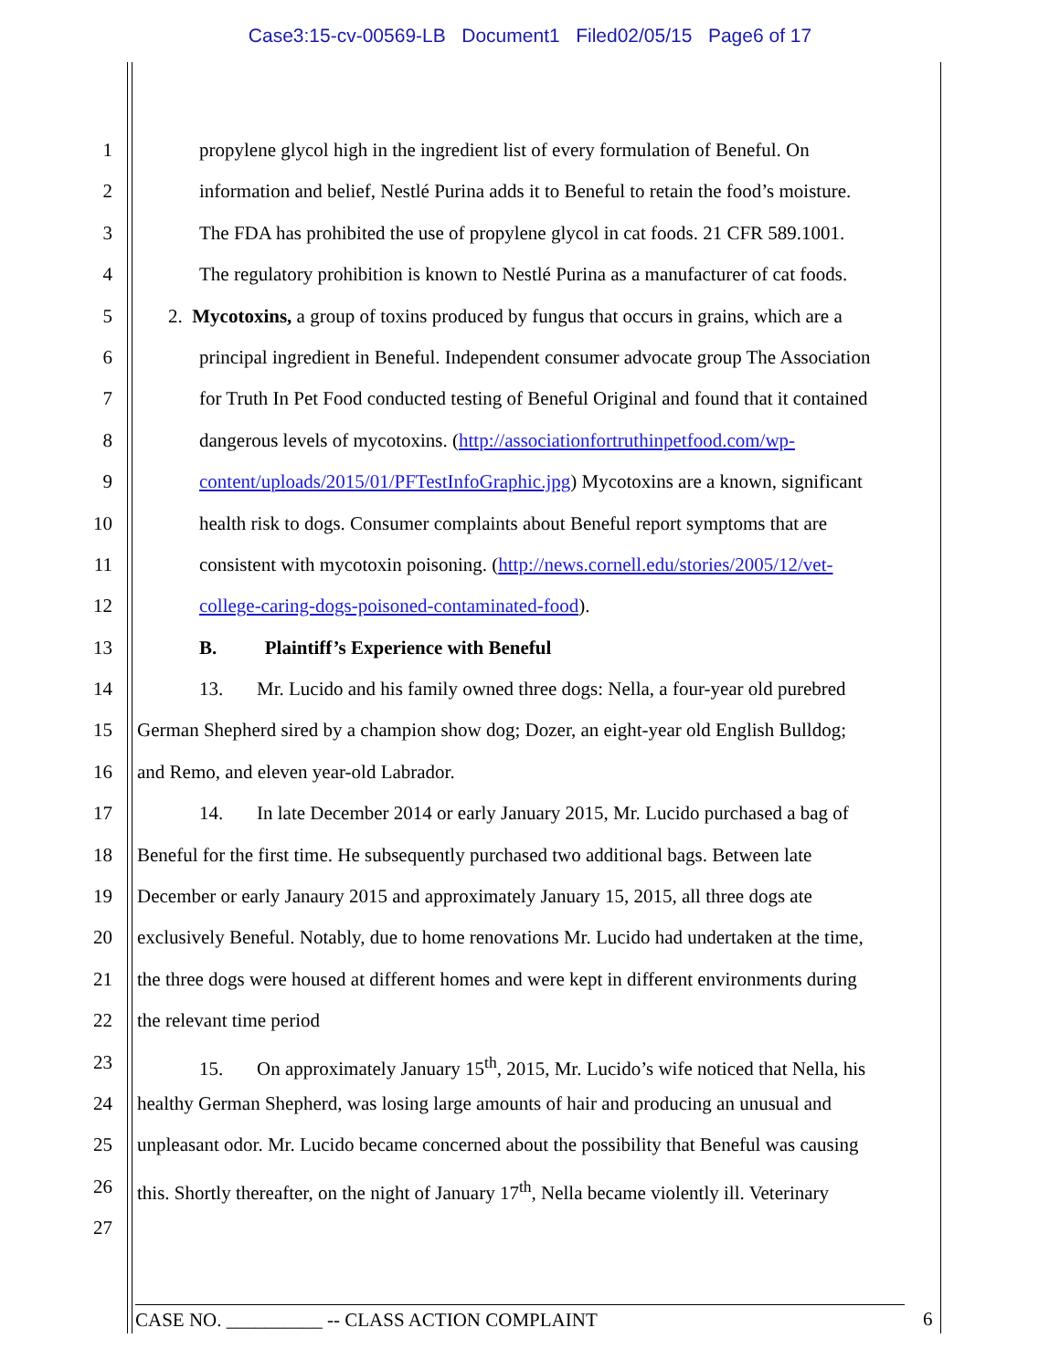Case3:15-cv-00569-LB Document1 Filed02/05/15 Page6 of 17
1 propylene glycol high in the ingredient list of every formulation of Beneful. On
2 information and belief, Nestlé Purina adds it to Beneful to retain the food’s moisture.
3 The FDA has prohibited the use of propylene glycol in cat foods. 21 CFR 589.1001.
4 The regulatory prohibition is known to Nestlé Purina as a manufacturer of cat foods.
5 2. Mycotoxins, a group of toxins produced by fungus that occurs in grains, which are a
6 principal ingredient in Beneful. Independent consumer advocate group The Association
7 for Truth In Pet Food conducted testing of Beneful Original and found that it contained
8 dangerous levels of mycotoxins. (http://associationfortruthinpetfood.com/wp-
9 content/uploads/2015/01/PFTestInfoGraphic.jpg) Mycotoxins are a known, significant
10 health risk to dogs. Consumer complaints about Beneful report symptoms that are
11 consistent with mycotoxin poisoning. (http://news.cornell.edu/stories/2005/12/vet-
12 college-caring-dogs-poisoned-contaminated-food).
13 B. Plaintiff’s Experience with Beneful
14 13. Mr. Lucido and his family owned three dogs: Nella, a four-year old purebred
15 German Shepherd sired by a champion show dog; Dozer, an eight-year old English Bulldog;
16 and Remo, and eleven year-old Labrador.
17 14. In late December 2014 or early January 2015, Mr. Lucido purchased a bag of
18 Beneful for the first time. He subsequently purchased two additional bags. Between late
19 December or early Janaury 2015 and approximately January 15, 2015, all three dogs ate
20 exclusively Beneful. Notably, due to home renovations Mr. Lucido had undertaken at the time,
21 the three dogs were housed at different homes and were kept in different environments during
22 the relevant time period
23 15. On approximately January 15<sup>th</sup>, 2015, Mr. Lucido’s wife noticed that Nella, his
24 healthy German Shepherd, was losing large amounts of hair and producing an unusual and
25 unpleasant odor. Mr. Lucido became concerned about the possibility that Beneful was causing
26 this. Shortly thereafter, on the night of January 17<sup>th</sup>, Nella became violently ill. Veterinary
27
CASE NO. __________ -- CLASS ACTION COMPLAINT 6